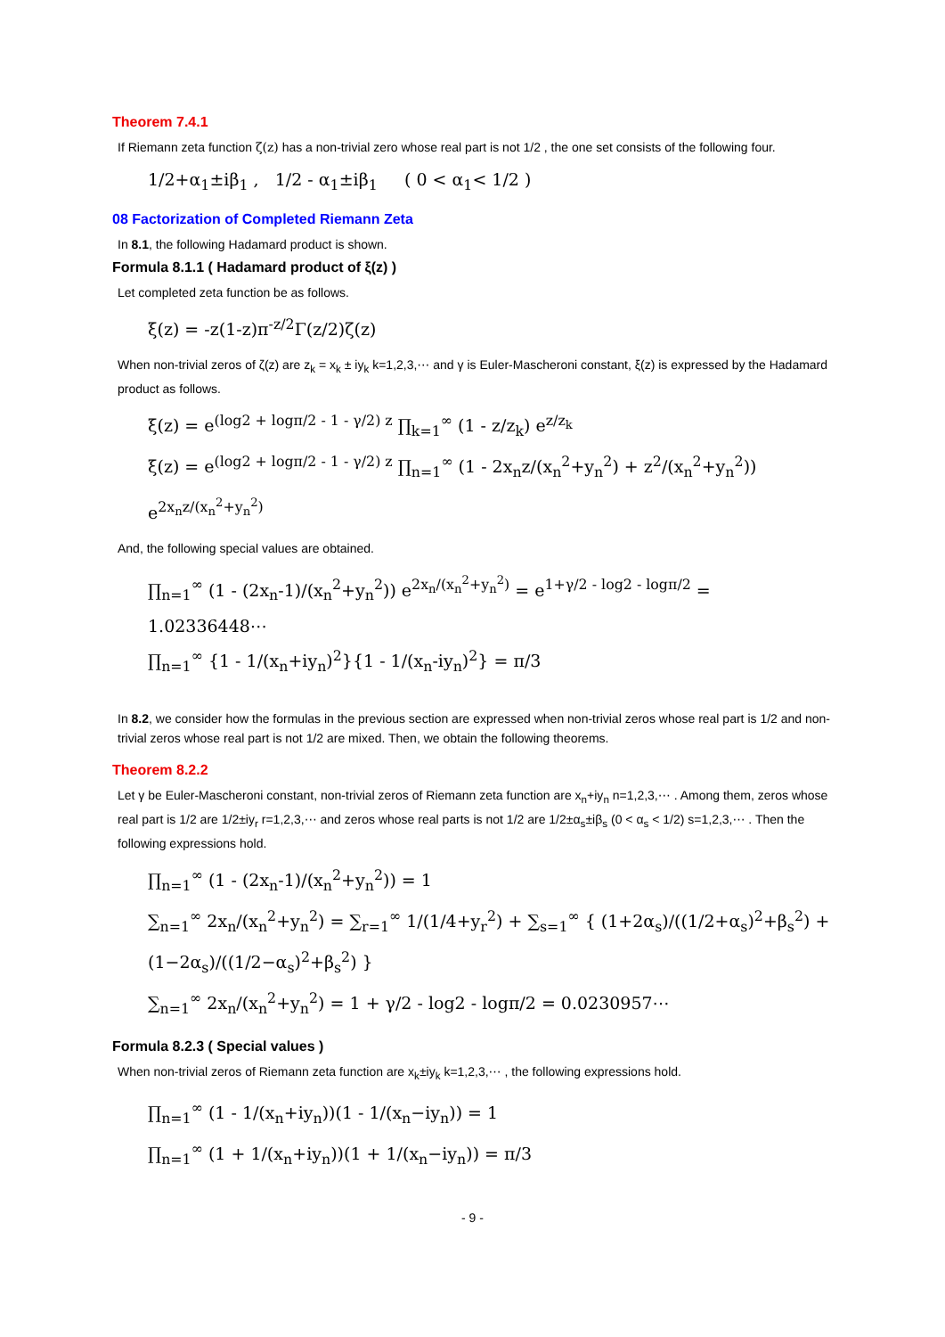Theorem 7.4.1
If Riemann zeta function ζ(z) has a non-trivial zero whose real part is not 1/2 , the one set consists of the following four.
1/2+α<sub>1</sub>±iβ<sub>1</sub> , 1/2 - α<sub>1</sub>±iβ<sub>1</sub> ( 0 < α<sub>1</sub>< 1/2 )
08 Factorization of Completed Riemann Zeta
In 8.1, the following Hadamard product is shown.
Formula 8.1.1 ( Hadamard product of ξ(z) )
Let completed zeta function be as follows.
ξ(z) = -z(1-z)π<sup>-z/2</sup>Γ(z/2)ζ(z)
When non-trivial zeros of ζ(z) are z<sub>k</sub> = x<sub>k</sub> ± iy<sub>k</sub> k=1,2,3,⋯ and γ is Euler-Mascheroni constant, ξ(z) is expressed by the Hadamard product as follows.
ξ(z) = e<sup>(log2 + logπ/2 - 1 - γ/2) z</sup> ∏<sub>k=1</sub><sup>∞</sup> (1 - z/z<sub>k</sub>) e<sup>z/z<sub>k</sub></sup>
ξ(z) = e<sup>(log2 + logπ/2 - 1 - γ/2) z</sup> ∏<sub>n=1</sub><sup>∞</sup> (1 - 2x<sub>n</sub>z/(x<sub>n</sub><sup>2</sup>+y<sub>n</sub><sup>2</sup>) + z<sup>2</sup>/(x<sub>n</sub><sup>2</sup>+y<sub>n</sub><sup>2</sup>)) e<sup>2x<sub>n</sub>z/(x<sub>n</sub><sup>2</sup>+y<sub>n</sub><sup>2</sup>)</sup>
And, the following special values are obtained.
∏<sub>n=1</sub><sup>∞</sup> (1 - (2x<sub>n</sub>-1)/(x<sub>n</sub><sup>2</sup>+y<sub>n</sub><sup>2</sup>)) e<sup>2x<sub>n</sub>/(x<sub>n</sub><sup>2</sup>+y<sub>n</sub><sup>2</sup>)</sup> = e<sup>1+γ/2 - log2 - logπ/2</sup> = 1.02336448⋯
∏<sub>n=1</sub><sup>∞</sup> {1 - 1/(x<sub>n</sub>+iy<sub>n</sub>)<sup>2</sup>}{1 - 1/(x<sub>n</sub>-iy<sub>n</sub>)<sup>2</sup>} = π/3
In 8.2, we consider how the formulas in the previous section are expressed when non-trivial zeros whose real part is 1/2 and non-trivial zeros whose real part is not 1/2 are mixed. Then, we obtain the following theorems.
Theorem 8.2.2
Let γ be Euler-Mascheroni constant, non-trivial zeros of Riemann zeta function are x<sub>n</sub>+iy<sub>n</sub> n=1,2,3,⋯ . Among them, zeros whose real part is 1/2 are 1/2±iy<sub>r</sub> r=1,2,3,⋯ and zeros whose real parts is not 1/2 are 1/2±α<sub>s</sub>±iβ<sub>s</sub> (0 < α<sub>s</sub> < 1/2) s=1,2,3,⋯ . Then the following expressions hold.
∏<sub>n=1</sub><sup>∞</sup> (1 - (2x<sub>n</sub>-1)/(x<sub>n</sub><sup>2</sup>+y<sub>n</sub><sup>2</sup>)) = 1
∑<sub>n=1</sub><sup>∞</sup> 2x<sub>n</sub>/(x<sub>n</sub><sup>2</sup>+y<sub>n</sub><sup>2</sup>) = ∑<sub>r=1</sub><sup>∞</sup> 1/(1/4+y<sub>r</sub><sup>2</sup>) + ∑<sub>s=1</sub><sup>∞</sup> { (1+2α<sub>s</sub>)/((1/2+α<sub>s</sub>)<sup>2</sup>+β<sub>s</sub><sup>2</sup>) + (1−2α<sub>s</sub>)/((1/2−α<sub>s</sub>)<sup>2</sup>+β<sub>s</sub><sup>2</sup>) }
∑<sub>n=1</sub><sup>∞</sup> 2x<sub>n</sub>/(x<sub>n</sub><sup>2</sup>+y<sub>n</sub><sup>2</sup>) = 1 + γ/2 - log2 - logπ/2 = 0.0230957⋯
Formula 8.2.3 ( Special values )
When non-trivial zeros of Riemann zeta function are x<sub>k</sub>±iy<sub>k</sub> k=1,2,3,⋯ , the following expressions hold.
∏<sub>n=1</sub><sup>∞</sup> (1 - 1/(x<sub>n</sub>+iy<sub>n</sub>))(1 - 1/(x<sub>n</sub>−iy<sub>n</sub>)) = 1
∏<sub>n=1</sub><sup>∞</sup> (1 + 1/(x<sub>n</sub>+iy<sub>n</sub>))(1 + 1/(x<sub>n</sub>−iy<sub>n</sub>)) = π/3
- 9 -